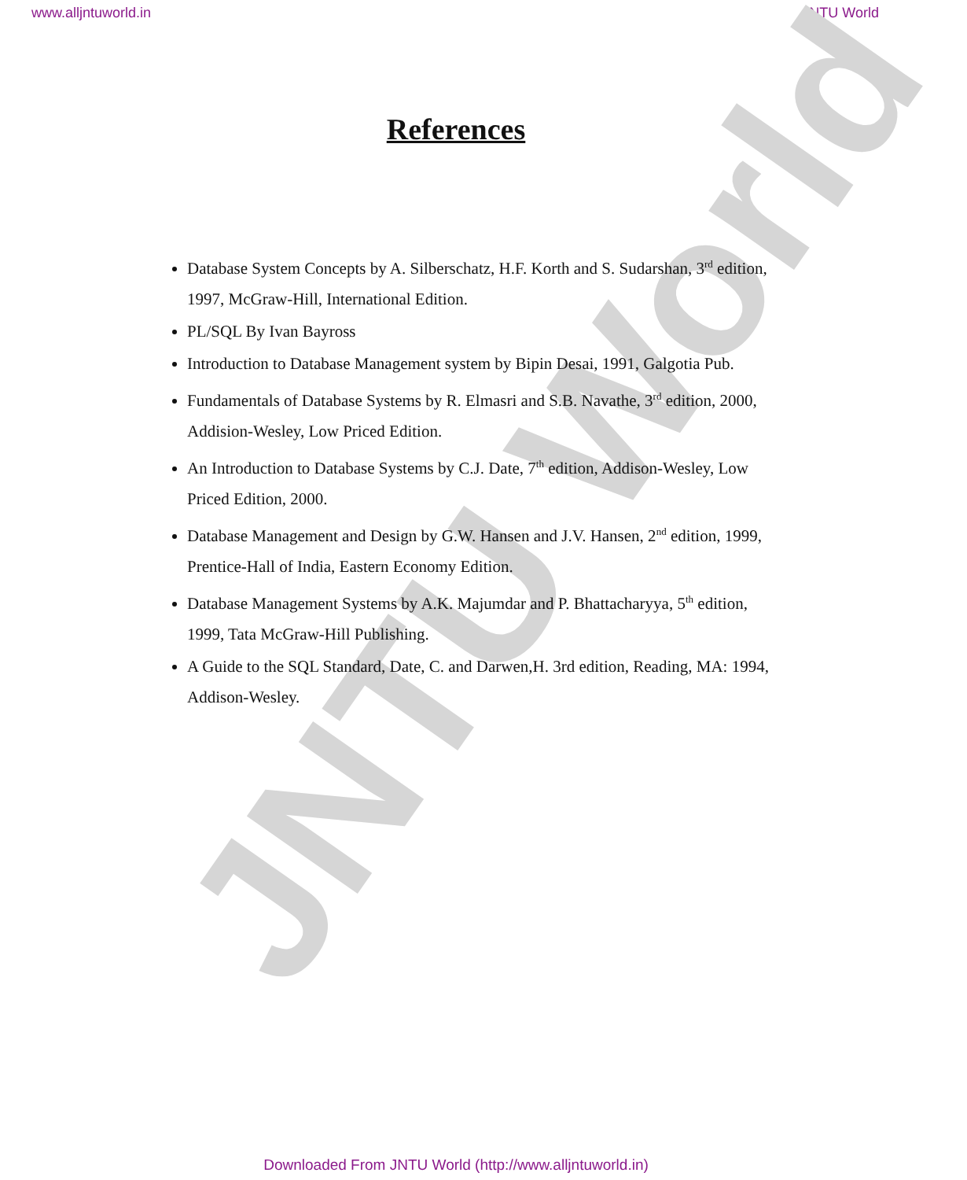JNTU World
www.alljntuworld.in JNTU World
References
Database System Concepts by A. Silberschatz, H.F. Korth and S. Sudarshan, 3<sup>rd</sup> edition, 1997, McGraw-Hill, International Edition.
PL/SQL By Ivan Bayross
Introduction to Database Management system by Bipin Desai, 1991, Galgotia Pub.
Fundamentals of Database Systems by R. Elmasri and S.B. Navathe, 3<sup>rd</sup> edition, 2000, Addision-Wesley, Low Priced Edition.
An Introduction to Database Systems by C.J. Date, 7<sup>th</sup> edition, Addison-Wesley, Low Priced Edition, 2000.
Database Management and Design by G.W. Hansen and J.V. Hansen, 2<sup>nd</sup> edition, 1999, Prentice-Hall of India, Eastern Economy Edition.
Database Management Systems by A.K. Majumdar and P. Bhattacharyya, 5<sup>th</sup> edition, 1999, Tata McGraw-Hill Publishing.
A Guide to the SQL Standard, Date, C. and Darwen,H. 3rd edition, Reading, MA: 1994, Addison-Wesley.
Downloaded From JNTU World (http://www.alljntuworld.in)